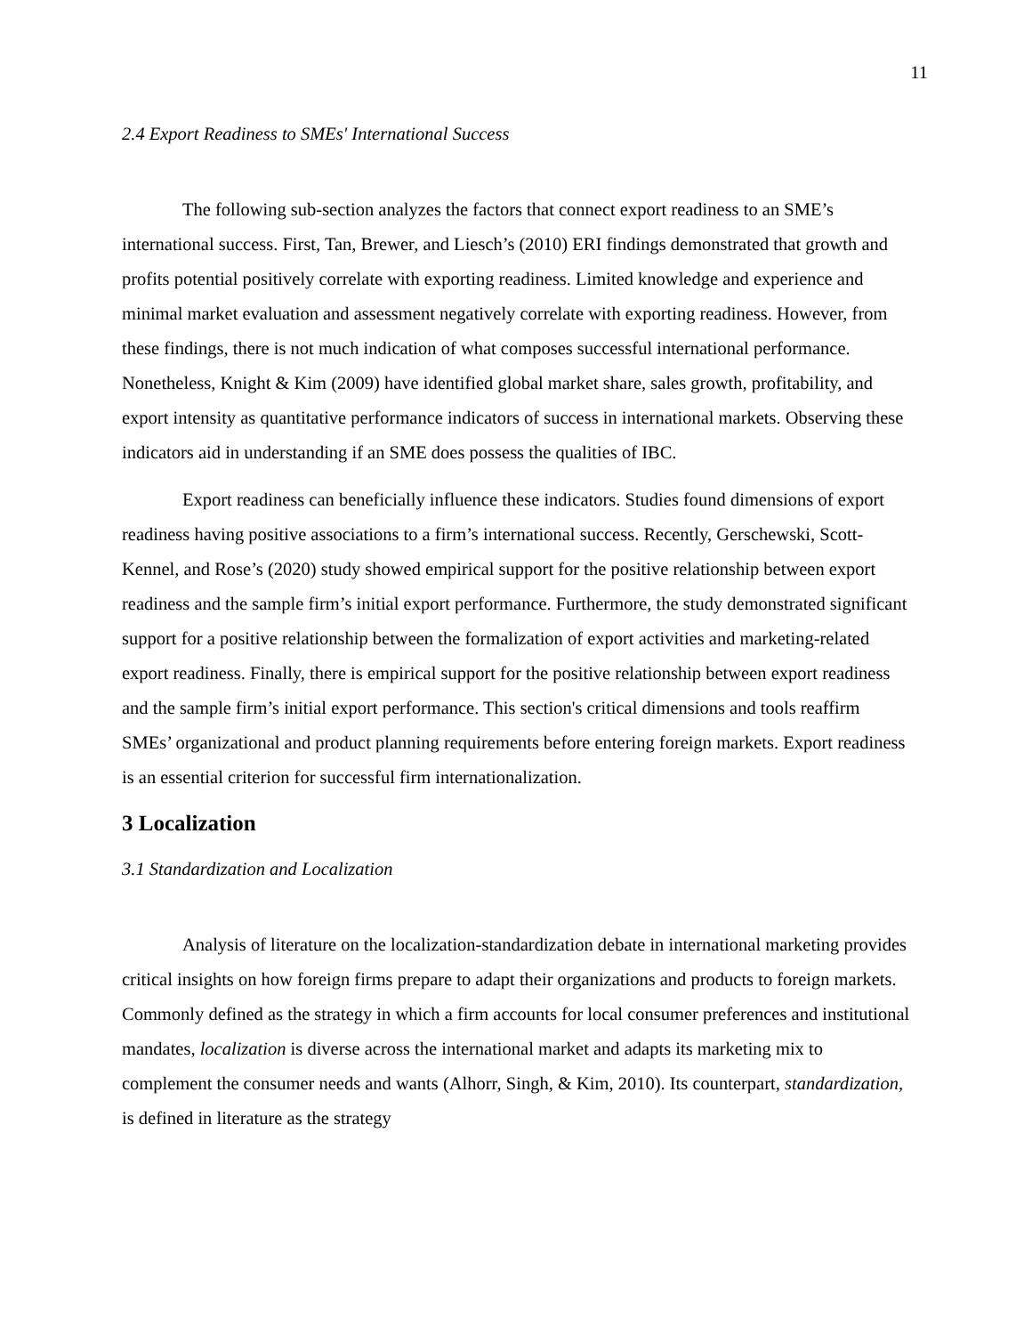11
2.4 Export Readiness to SMEs' International Success
The following sub-section analyzes the factors that connect export readiness to an SME’s international success. First, Tan, Brewer, and Liesch’s (2010) ERI findings demonstrated that growth and profits potential positively correlate with exporting readiness. Limited knowledge and experience and minimal market evaluation and assessment negatively correlate with exporting readiness. However, from these findings, there is not much indication of what composes successful international performance. Nonetheless, Knight & Kim (2009) have identified global market share, sales growth, profitability, and export intensity as quantitative performance indicators of success in international markets. Observing these indicators aid in understanding if an SME does possess the qualities of IBC.
Export readiness can beneficially influence these indicators. Studies found dimensions of export readiness having positive associations to a firm’s international success. Recently, Gerschewski, Scott-Kennel, and Rose’s (2020) study showed empirical support for the positive relationship between export readiness and the sample firm’s initial export performance. Furthermore, the study demonstrated significant support for a positive relationship between the formalization of export activities and marketing-related export readiness. Finally, there is empirical support for the positive relationship between export readiness and the sample firm’s initial export performance. This section's critical dimensions and tools reaffirm SMEs’ organizational and product planning requirements before entering foreign markets. Export readiness is an essential criterion for successful firm internationalization.
3 Localization
3.1 Standardization and Localization
Analysis of literature on the localization-standardization debate in international marketing provides critical insights on how foreign firms prepare to adapt their organizations and products to foreign markets. Commonly defined as the strategy in which a firm accounts for local consumer preferences and institutional mandates, localization is diverse across the international market and adapts its marketing mix to complement the consumer needs and wants (Alhorr, Singh, & Kim, 2010). Its counterpart, standardization, is defined in literature as the strategy